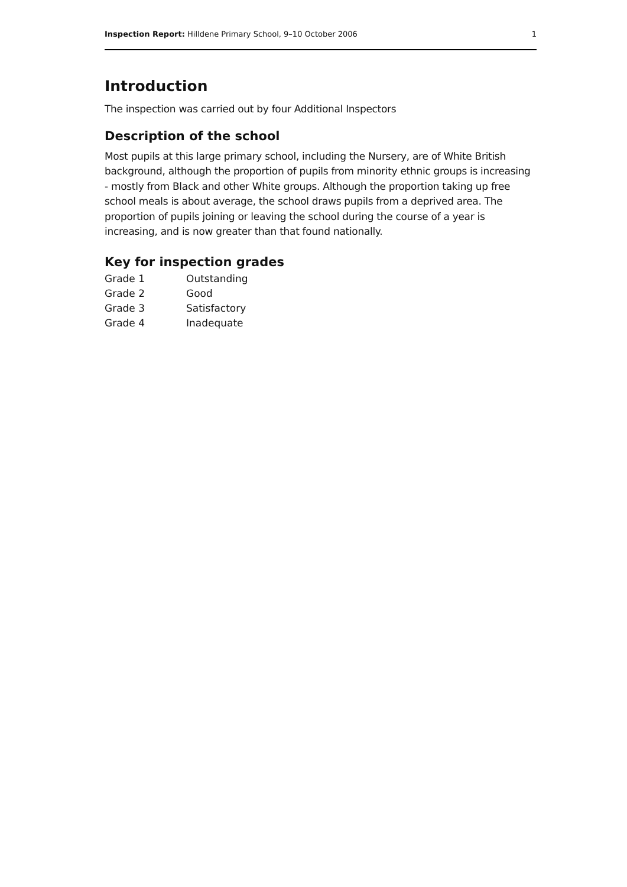Inspection Report: Hilldene Primary School, 9–10 October 2006 1
Introduction
The inspection was carried out by four Additional Inspectors
Description of the school
Most pupils at this large primary school, including the Nursery, are of White British background, although the proportion of pupils from minority ethnic groups is increasing - mostly from Black and other White groups. Although the proportion taking up free school meals is about average, the school draws pupils from a deprived area. The proportion of pupils joining or leaving the school during the course of a year is increasing, and is now greater than that found nationally.
Key for inspection grades
| Grade 1 | Outstanding |
| Grade 2 | Good |
| Grade 3 | Satisfactory |
| Grade 4 | Inadequate |